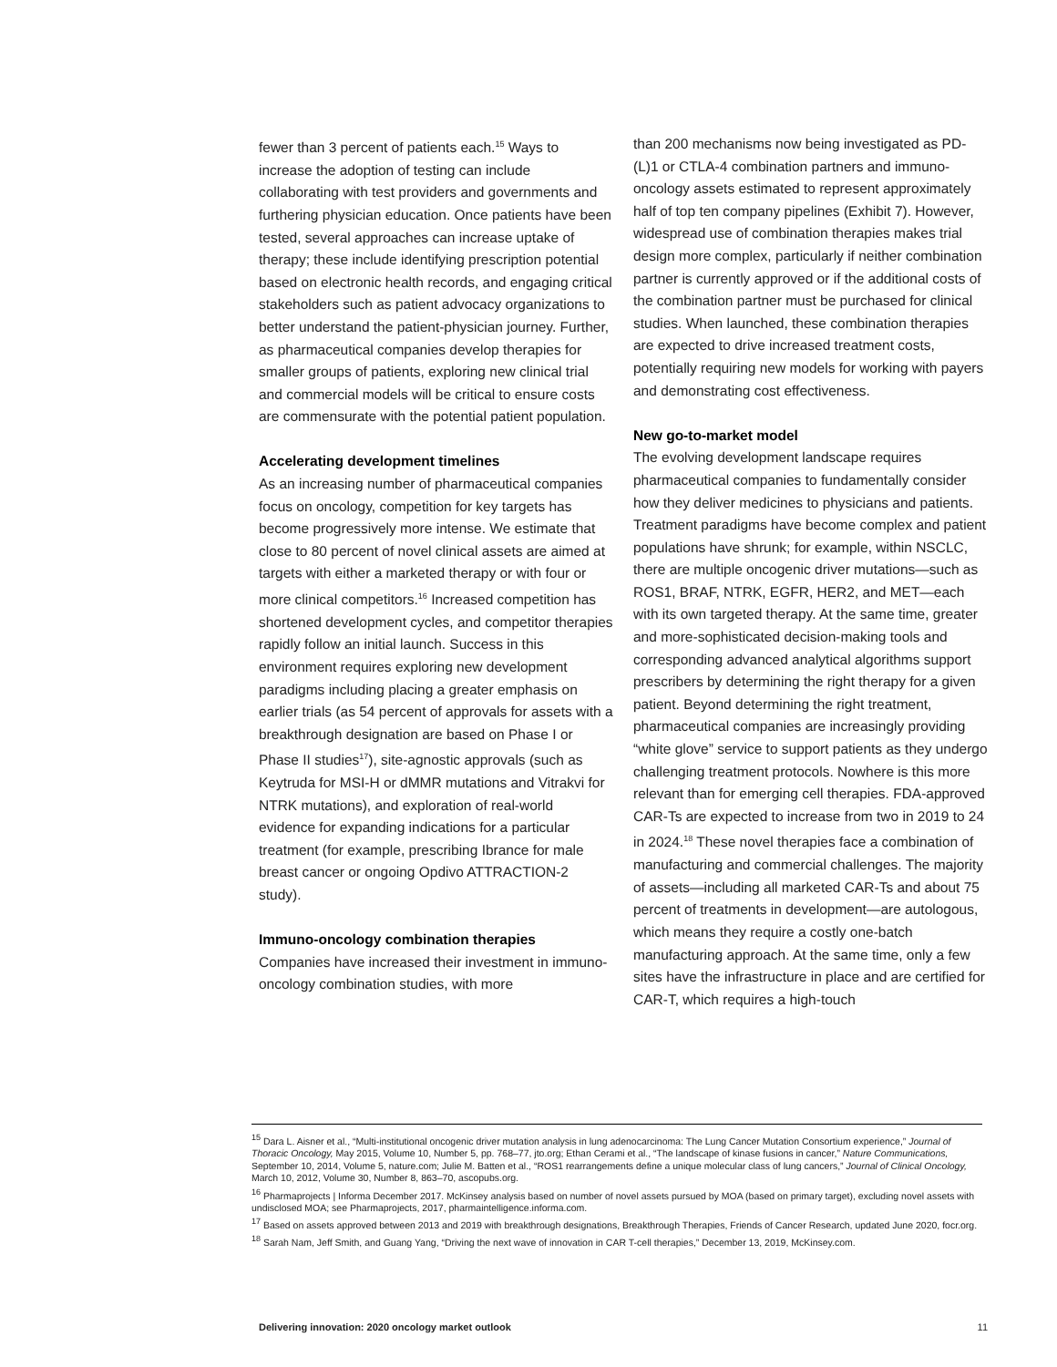fewer than 3 percent of patients each.<sup>15</sup> Ways to increase the adoption of testing can include collaborating with test providers and governments and furthering physician education. Once patients have been tested, several approaches can increase uptake of therapy; these include identifying prescription potential based on electronic health records, and engaging critical stakeholders such as patient advocacy organizations to better understand the patient-physician journey. Further, as pharmaceutical companies develop therapies for smaller groups of patients, exploring new clinical trial and commercial models will be critical to ensure costs are commensurate with the potential patient population.
Accelerating development timelines
As an increasing number of pharmaceutical companies focus on oncology, competition for key targets has become progressively more intense. We estimate that close to 80 percent of novel clinical assets are aimed at targets with either a marketed therapy or with four or more clinical competitors.<sup>16</sup> Increased competition has shortened development cycles, and competitor therapies rapidly follow an initial launch. Success in this environment requires exploring new development paradigms including placing a greater emphasis on earlier trials (as 54 percent of approvals for assets with a breakthrough designation are based on Phase I or Phase II studies<sup>17</sup>), site-agnostic approvals (such as Keytruda for MSI-H or dMMR mutations and Vitrakvi for NTRK mutations), and exploration of real-world evidence for expanding indications for a particular treatment (for example, prescribing Ibrance for male breast cancer or ongoing Opdivo ATTRACTION-2 study).
Immuno-oncology combination therapies
Companies have increased their investment in immuno-oncology combination studies, with more
than 200 mechanisms now being investigated as PD-(L)1 or CTLA-4 combination partners and immuno-oncology assets estimated to represent approximately half of top ten company pipelines (Exhibit 7). However, widespread use of combination therapies makes trial design more complex, particularly if neither combination partner is currently approved or if the additional costs of the combination partner must be purchased for clinical studies. When launched, these combination therapies are expected to drive increased treatment costs, potentially requiring new models for working with payers and demonstrating cost effectiveness.
New go-to-market model
The evolving development landscape requires pharmaceutical companies to fundamentally consider how they deliver medicines to physicians and patients. Treatment paradigms have become complex and patient populations have shrunk; for example, within NSCLC, there are multiple oncogenic driver mutations—such as ROS1, BRAF, NTRK, EGFR, HER2, and MET—each with its own targeted therapy. At the same time, greater and more-sophisticated decision-making tools and corresponding advanced analytical algorithms support prescribers by determining the right therapy for a given patient. Beyond determining the right treatment, pharmaceutical companies are increasingly providing “white glove” service to support patients as they undergo challenging treatment protocols. Nowhere is this more relevant than for emerging cell therapies. FDA-approved CAR-Ts are expected to increase from two in 2019 to 24 in 2024.<sup>18</sup> These novel therapies face a combination of manufacturing and commercial challenges. The majority of assets—including all marketed CAR-Ts and about 75 percent of treatments in development—are autologous, which means they require a costly one-batch manufacturing approach. At the same time, only a few sites have the infrastructure in place and are certified for CAR-T, which requires a high-touch
<sup>15</sup> Dara L. Aisner et al., “Multi-institutional oncogenic driver mutation analysis in lung adenocarcinoma: The Lung Cancer Mutation Consortium experience,” Journal of Thoracic Oncology, May 2015, Volume 10, Number 5, pp. 768–77, jto.org; Ethan Cerami et al., “The landscape of kinase fusions in cancer,” Nature Communications, September 10, 2014, Volume 5, nature.com; Julie M. Batten et al., “ROS1 rearrangements define a unique molecular class of lung cancers,” Journal of Clinical Oncology, March 10, 2012, Volume 30, Number 8, 863–70, ascopubs.org.
<sup>16</sup> Pharmaprojects | Informa December 2017. McKinsey analysis based on number of novel assets pursued by MOA (based on primary target), excluding novel assets with undisclosed MOA; see Pharmaprojects, 2017, pharmaintelligence.informa.com.
<sup>17</sup> Based on assets approved between 2013 and 2019 with breakthrough designations, Breakthrough Therapies, Friends of Cancer Research, updated June 2020, focr.org.
<sup>18</sup> Sarah Nam, Jeff Smith, and Guang Yang, “Driving the next wave of innovation in CAR T-cell therapies,” December 13, 2019, McKinsey.com.
Delivering innovation: 2020 oncology market outlook 11